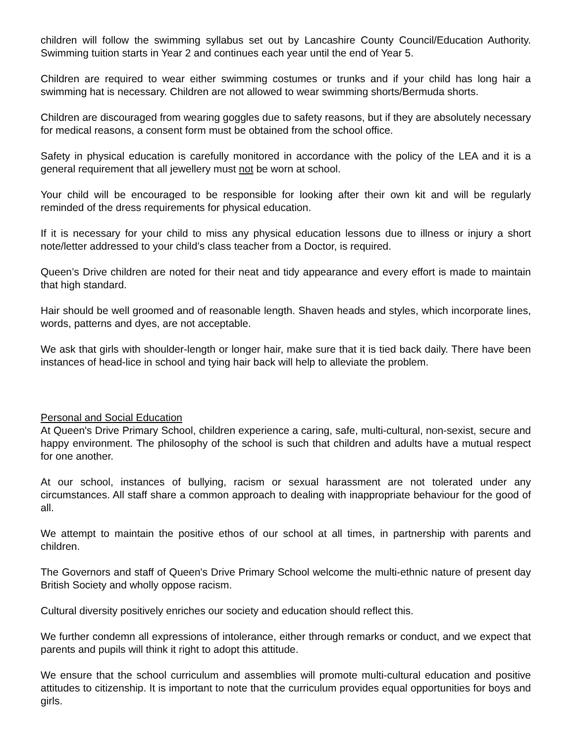children will follow the swimming syllabus set out by Lancashire County Council/Education Authority. Swimming tuition starts in Year 2 and continues each year until the end of Year 5.
Children are required to wear either swimming costumes or trunks and if your child has long hair a swimming hat is necessary. Children are not allowed to wear swimming shorts/Bermuda shorts.
Children are discouraged from wearing goggles due to safety reasons, but if they are absolutely necessary for medical reasons, a consent form must be obtained from the school office.
Safety in physical education is carefully monitored in accordance with the policy of the LEA and it is a general requirement that all jewellery must not be worn at school.
Your child will be encouraged to be responsible for looking after their own kit and will be regularly reminded of the dress requirements for physical education.
If it is necessary for your child to miss any physical education lessons due to illness or injury a short note/letter addressed to your child’s class teacher from a Doctor, is required.
Queen’s Drive children are noted for their neat and tidy appearance and every effort is made to maintain that high standard.
Hair should be well groomed and of reasonable length. Shaven heads and styles, which incorporate lines, words, patterns and dyes, are not acceptable.
We ask that girls with shoulder-length or longer hair, make sure that it is tied back daily. There have been instances of head-lice in school and tying hair back will help to alleviate the problem.
Personal and Social Education
At Queen's Drive Primary School, children experience a caring, safe, multi-cultural, non-sexist, secure and happy environment. The philosophy of the school is such that children and adults have a mutual respect for one another.
At our school, instances of bullying, racism or sexual harassment are not tolerated under any circumstances. All staff share a common approach to dealing with inappropriate behaviour for the good of all.
We attempt to maintain the positive ethos of our school at all times, in partnership with parents and children.
The Governors and staff of Queen's Drive Primary School welcome the multi-ethnic nature of present day British Society and wholly oppose racism.
Cultural diversity positively enriches our society and education should reflect this.
We further condemn all expressions of intolerance, either through remarks or conduct, and we expect that parents and pupils will think it right to adopt this attitude.
We ensure that the school curriculum and assemblies will promote multi-cultural education and positive attitudes to citizenship. It is important to note that the curriculum provides equal opportunities for boys and girls.